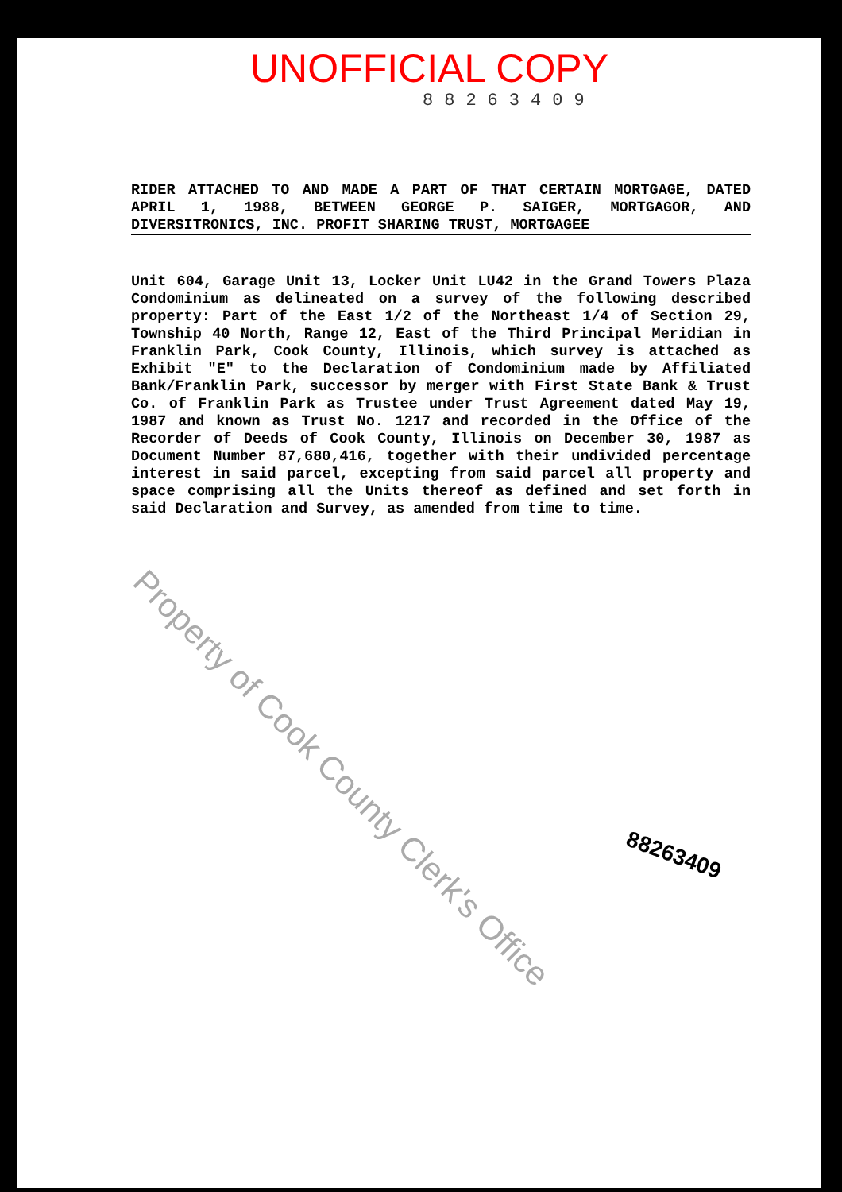UNOFFICIAL COPY
88263409
RIDER ATTACHED TO AND MADE A PART OF THAT CERTAIN MORTGAGE, DATED APRIL 1, 1988, BETWEEN GEORGE P. SAIGER, MORTGAGOR, AND DIVERSITRONICS, INC. PROFIT SHARING TRUST, MORTGAGEE
Unit 604, Garage Unit 13, Locker Unit LU42 in the Grand Towers Plaza Condominium as delineated on a survey of the following described property: Part of the East 1/2 of the Northeast 1/4 of Section 29, Township 40 North, Range 12, East of the Third Principal Meridian in Franklin Park, Cook County, Illinois, which survey is attached as Exhibit "E" to the Declaration of Condominium made by Affiliated Bank/Franklin Park, successor by merger with First State Bank & Trust Co. of Franklin Park as Trustee under Trust Agreement dated May 19, 1987 and known as Trust No. 1217 and recorded in the Office of the Recorder of Deeds of Cook County, Illinois on December 30, 1987 as Document Number 87,680,416, together with their undivided percentage interest in said parcel, excepting from said parcel all property and space comprising all the Units thereof as defined and set forth in said Declaration and Survey, as amended from time to time.
88263409
Property of Cook County Clerk's Office